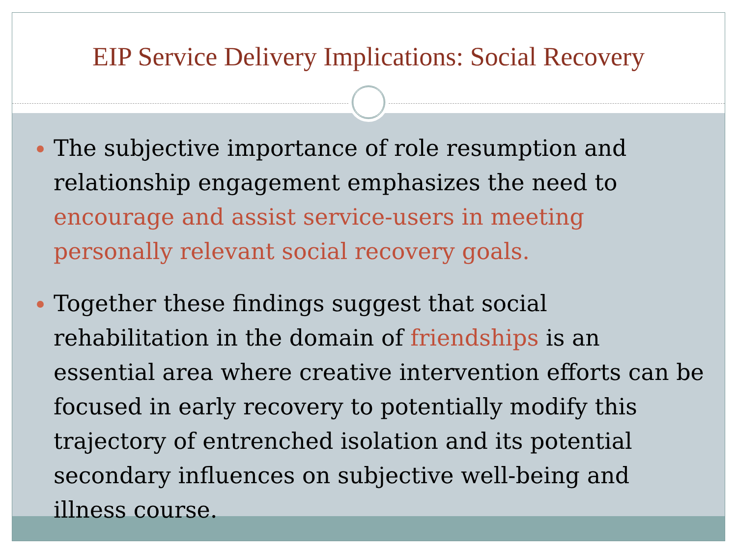EIP Service Delivery Implications: Social Recovery
The subjective importance of role resumption and relationship engagement emphasizes the need to encourage and assist service-users in meeting personally relevant social recovery goals.
Together these findings suggest that social rehabilitation in the domain of friendships is an essential area where creative intervention efforts can be focused in early recovery to potentially modify this trajectory of entrenched isolation and its potential secondary influences on subjective well-being and illness course.